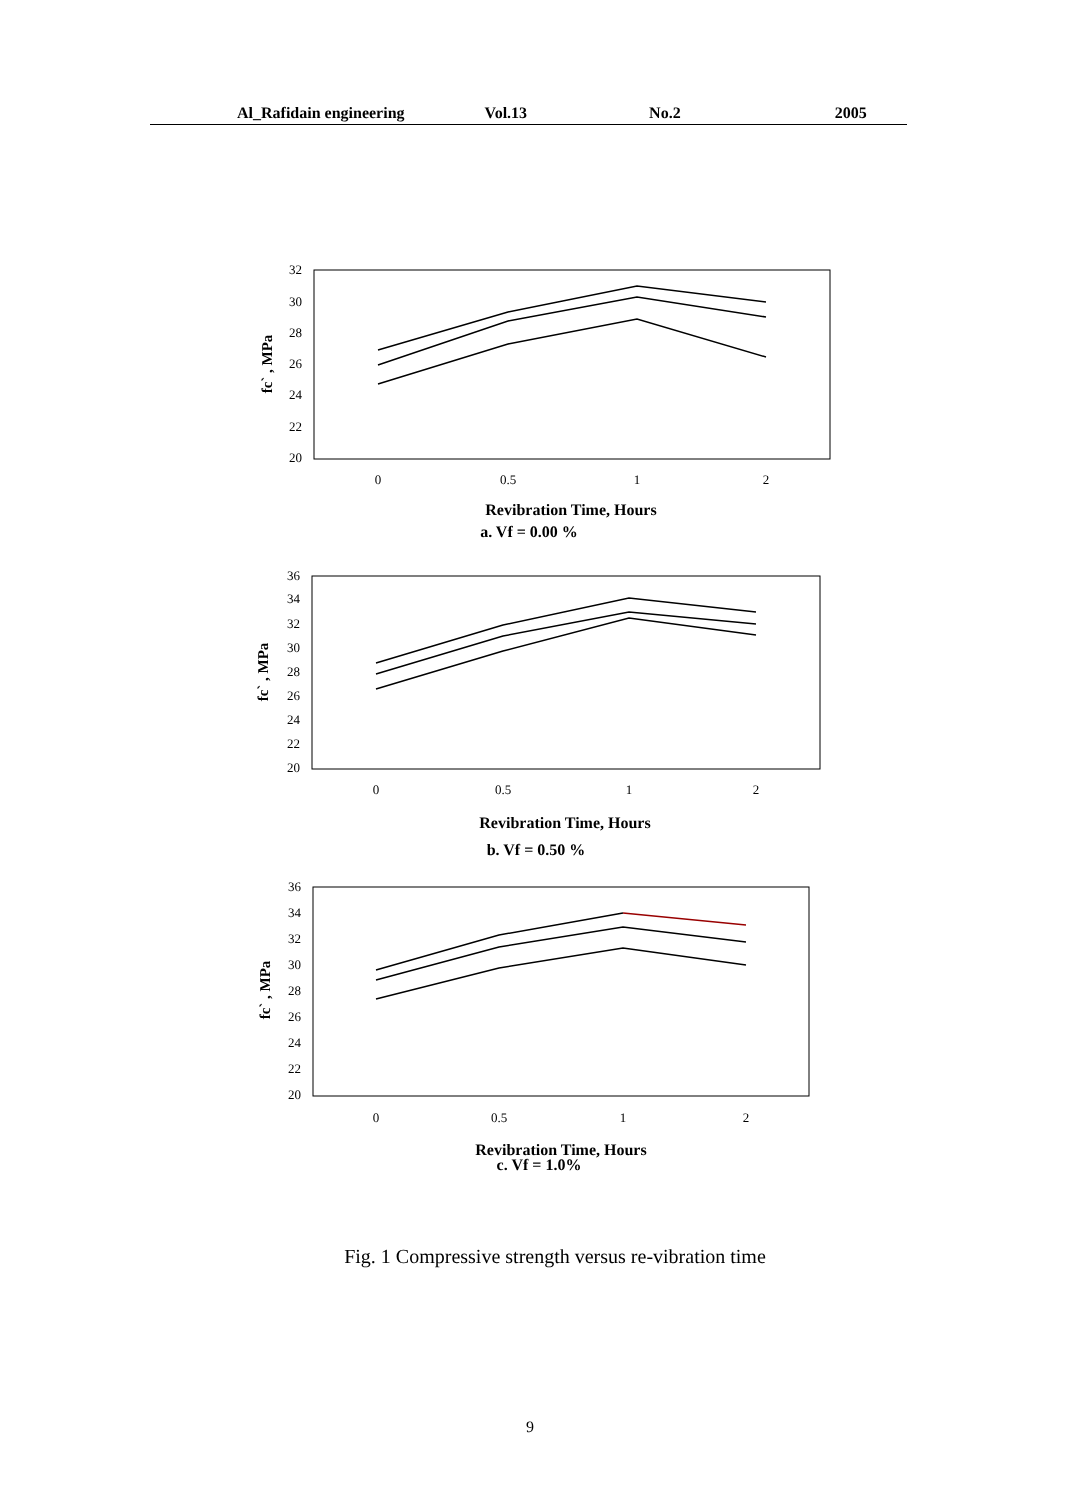Al_Rafidain engineering Vol.13 No.2 2005
32
30
28
26
24
22
20
0
0.5
1
2
fc` , MPa
Revibration Time, Hours
a. Vf = 0.00 %
36
34
32
30
28
26
24
22
20
0
0.5
1
2
fc` , MPa
Revibration Time, Hours
b. Vf = 0.50 %
36
34
32
30
28
26
24
22
20
0
0.5
1
2
fc` , MPa
Revibration Time, Hours
c. Vf = 1.0%
Fig. 1 Compressive strength versus re-vibration time
9